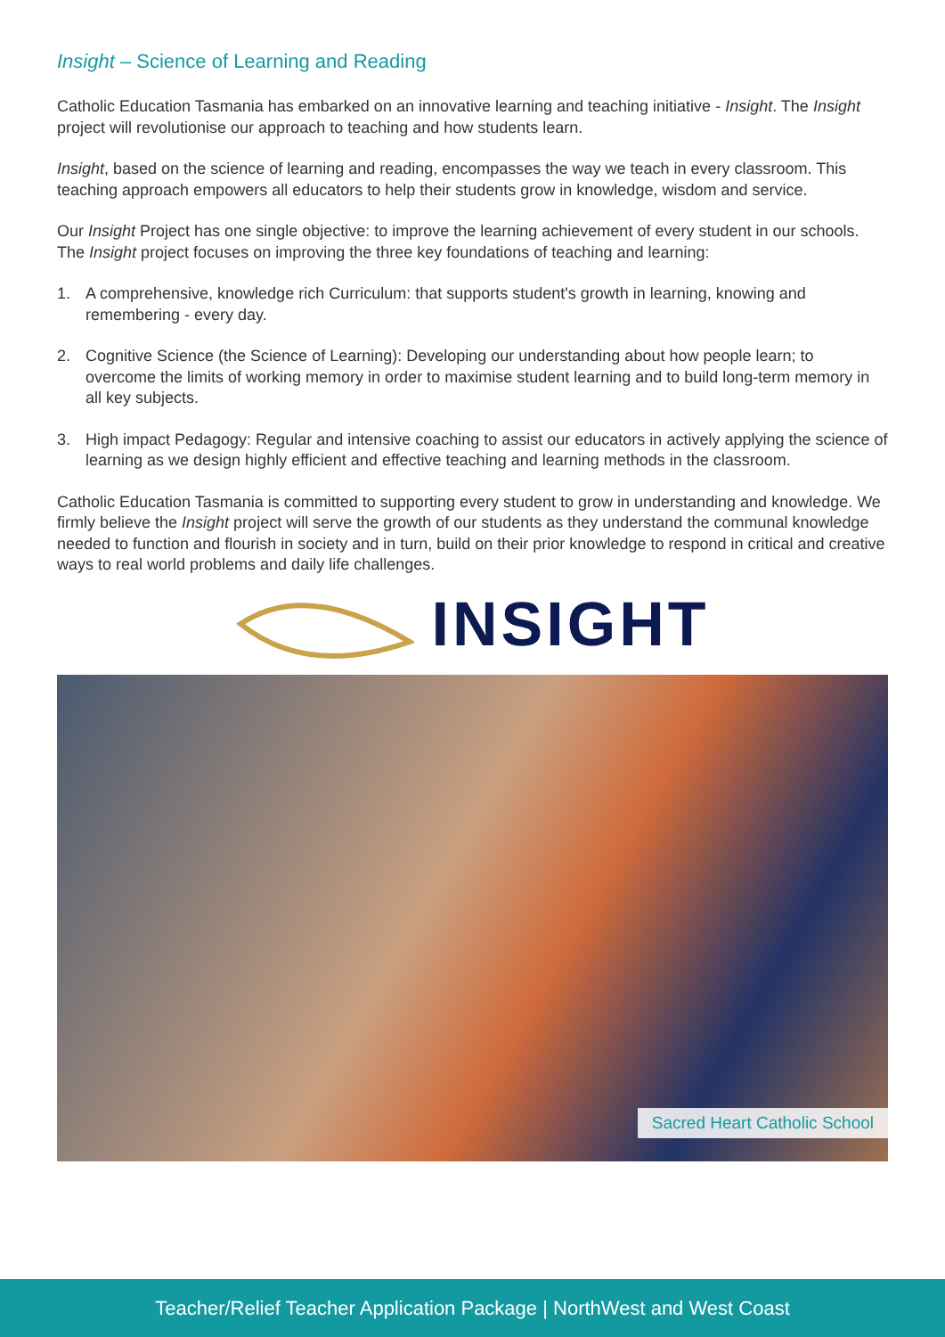Insight – Science of Learning and Reading
Catholic Education Tasmania has embarked on an innovative learning and teaching initiative - Insight. The Insight project will revolutionise our approach to teaching and how students learn.
Insight, based on the science of learning and reading, encompasses the way we teach in every classroom. This teaching approach empowers all educators to help their students grow in knowledge, wisdom and service.
Our Insight Project has one single objective: to improve the learning achievement of every student in our schools. The Insight project focuses on improving the three key foundations of teaching and learning:
1. A comprehensive, knowledge rich Curriculum: that supports student's growth in learning, knowing and remembering - every day.
2. Cognitive Science (the Science of Learning): Developing our understanding about how people learn; to overcome the limits of working memory in order to maximise student learning and to build long-term memory in all key subjects.
3. High impact Pedagogy: Regular and intensive coaching to assist our educators in actively applying the science of learning as we design highly efficient and effective teaching and learning methods in the classroom.
Catholic Education Tasmania is committed to supporting every student to grow in understanding and knowledge. We firmly believe the Insight project will serve the growth of our students as they understand the communal knowledge needed to function and flourish in society and in turn, build on their prior knowledge to respond in critical and creative ways to real world problems and daily life challenges.
INSIGHT
Sacred Heart Catholic School
Teacher/Relief Teacher Application Package | NorthWest and West Coast